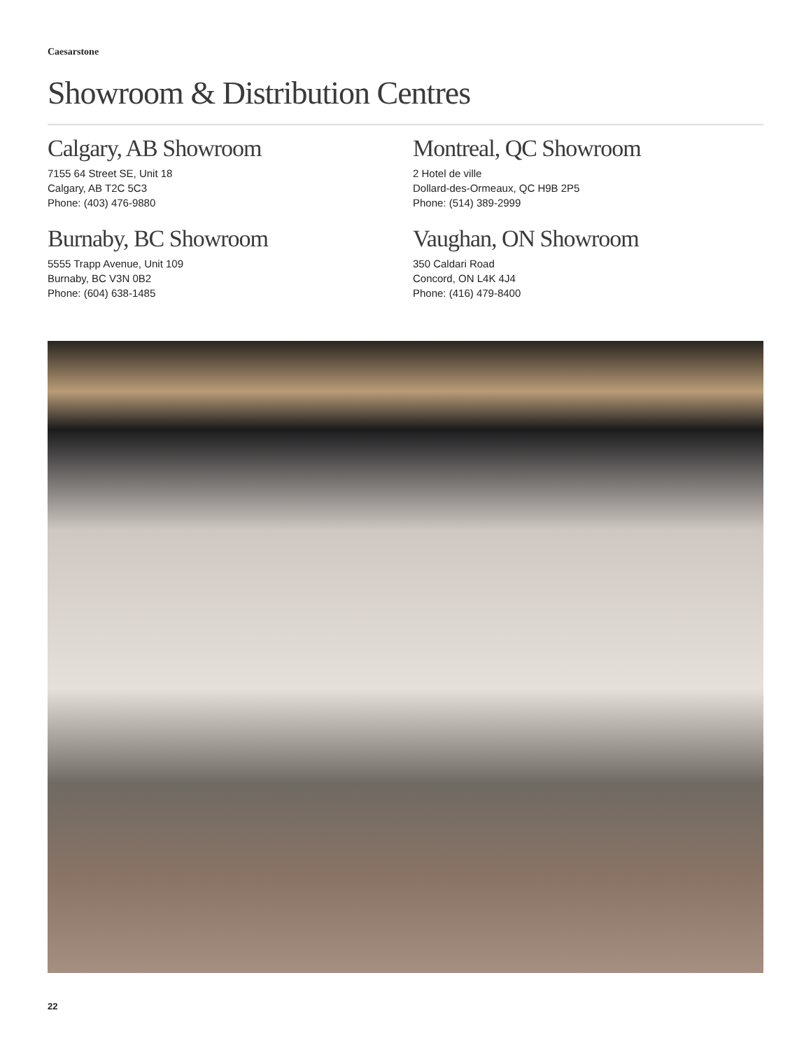Caesarstone
Showroom & Distribution Centres
Calgary, AB Showroom
7155 64 Street SE, Unit 18
Calgary, AB T2C 5C3
Phone: (403) 476-9880
Montreal, QC Showroom
2 Hotel de ville
Dollard-des-Ormeaux, QC H9B 2P5
Phone: (514) 389-2999
Burnaby, BC Showroom
5555 Trapp Avenue, Unit 109
Burnaby, BC V3N 0B2
Phone: (604) 638-1485
Vaughan, ON Showroom
350 Caldari Road
Concord, ON L4K 4J4
Phone: (416) 479-8400
22